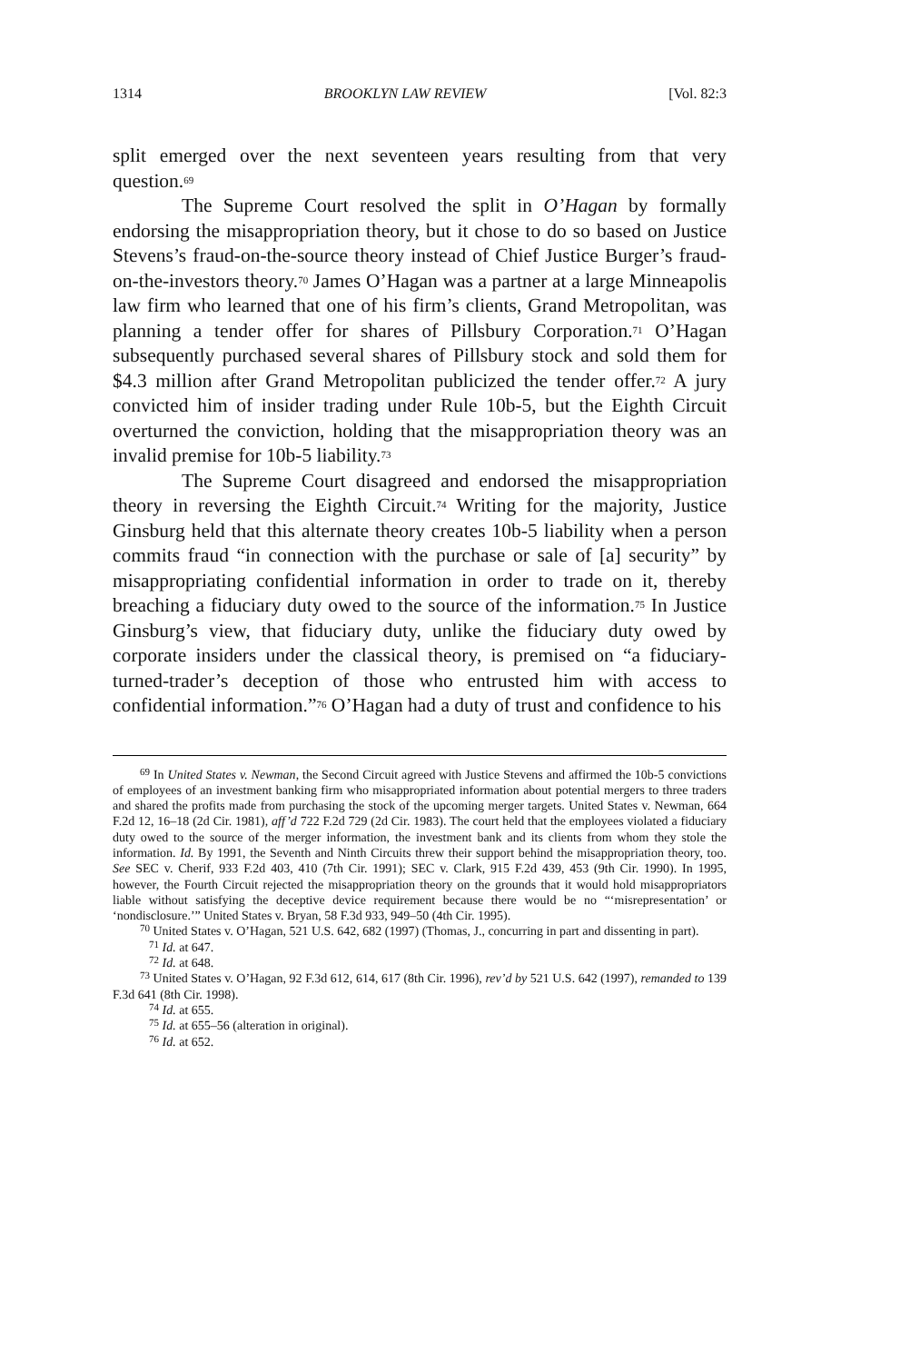1314 BROOKLYN LAW REVIEW [Vol. 82:3
split emerged over the next seventeen years resulting from that very question.<sup>69</sup>
The Supreme Court resolved the split in O’Hagan by formally endorsing the misappropriation theory, but it chose to do so based on Justice Stevens’s fraud-on-the-source theory instead of Chief Justice Burger’s fraud-on-the-investors theory.<sup>70</sup> James O’Hagan was a partner at a large Minneapolis law firm who learned that one of his firm’s clients, Grand Metropolitan, was planning a tender offer for shares of Pillsbury Corporation.<sup>71</sup> O’Hagan subsequently purchased several shares of Pillsbury stock and sold them for $4.3 million after Grand Metropolitan publicized the tender offer.<sup>72</sup> A jury convicted him of insider trading under Rule 10b-5, but the Eighth Circuit overturned the conviction, holding that the misappropriation theory was an invalid premise for 10b-5 liability.<sup>73</sup>
The Supreme Court disagreed and endorsed the misappropriation theory in reversing the Eighth Circuit.<sup>74</sup> Writing for the majority, Justice Ginsburg held that this alternate theory creates 10b-5 liability when a person commits fraud “in connection with the purchase or sale of [a] security” by misappropriating confidential information in order to trade on it, thereby breaching a fiduciary duty owed to the source of the information.<sup>75</sup> In Justice Ginsburg’s view, that fiduciary duty, unlike the fiduciary duty owed by corporate insiders under the classical theory, is premised on “a fiduciary-turned-trader’s deception of those who entrusted him with access to confidential information.”<sup>76</sup> O’Hagan had a duty of trust and confidence to his
<sup>69</sup> In United States v. Newman, the Second Circuit agreed with Justice Stevens and affirmed the 10b-5 convictions of employees of an investment banking firm who misappropriated information about potential mergers to three traders and shared the profits made from purchasing the stock of the upcoming merger targets. United States v. Newman, 664 F.2d 12, 16–18 (2d Cir. 1981), aff’d 722 F.2d 729 (2d Cir. 1983). The court held that the employees violated a fiduciary duty owed to the source of the merger information, the investment bank and its clients from whom they stole the information. Id. By 1991, the Seventh and Ninth Circuits threw their support behind the misappropriation theory, too. See SEC v. Cherif, 933 F.2d 403, 410 (7th Cir. 1991); SEC v. Clark, 915 F.2d 439, 453 (9th Cir. 1990). In 1995, however, the Fourth Circuit rejected the misappropriation theory on the grounds that it would hold misappropriators liable without satisfying the deceptive device requirement because there would be no “‘misrepresentation’ or ‘nondisclosure.’” United States v. Bryan, 58 F.3d 933, 949–50 (4th Cir. 1995).
<sup>70</sup> United States v. O’Hagan, 521 U.S. 642, 682 (1997) (Thomas, J., concurring in part and dissenting in part).
<sup>71</sup> Id. at 647.
<sup>72</sup> Id. at 648.
<sup>73</sup> United States v. O’Hagan, 92 F.3d 612, 614, 617 (8th Cir. 1996), rev’d by 521 U.S. 642 (1997), remanded to 139 F.3d 641 (8th Cir. 1998).
<sup>74</sup> Id. at 655.
<sup>75</sup> Id. at 655–56 (alteration in original).
<sup>76</sup> Id. at 652.